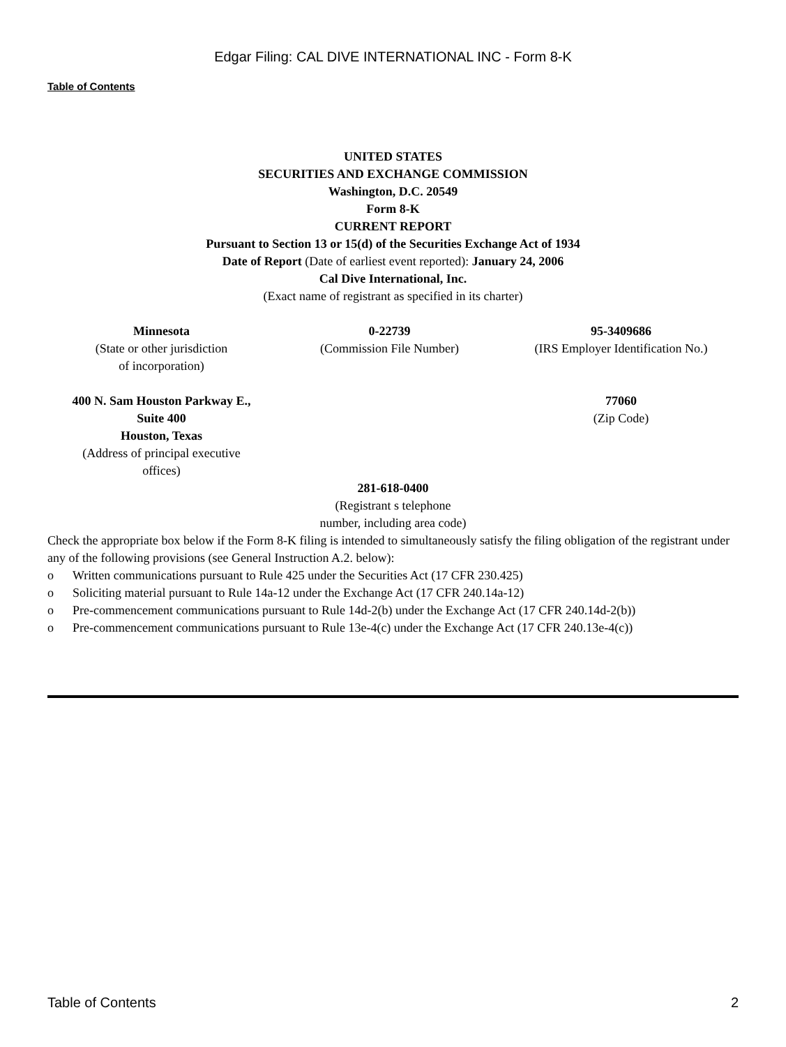Edgar Filing: CAL DIVE INTERNATIONAL INC - Form 8-K
Table of Contents
UNITED STATES
SECURITIES AND EXCHANGE COMMISSION
Washington, D.C. 20549
Form 8-K
CURRENT REPORT
Pursuant to Section 13 or 15(d) of the Securities Exchange Act of 1934
Date of Report (Date of earliest event reported): January 24, 2006
Cal Dive International, Inc.
(Exact name of registrant as specified in its charter)
| Minnesota (State or other jurisdiction of incorporation) | 0-22739 (Commission File Number) | 95-3409686 (IRS Employer Identification No.) |
| 400 N. Sam Houston Parkway E., Suite 400 Houston, Texas (Address of principal executive offices) | | 77060 (Zip Code) |
281-618-0400
(Registrant s telephone
number, including area code)
Check the appropriate box below if the Form 8-K filing is intended to simultaneously satisfy the filing obligation of the registrant under any of the following provisions (see General Instruction A.2. below):
o Written communications pursuant to Rule 425 under the Securities Act (17 CFR 230.425)
o Soliciting material pursuant to Rule 14a-12 under the Exchange Act (17 CFR 240.14a-12)
o Pre-commencement communications pursuant to Rule 14d-2(b) under the Exchange Act (17 CFR 240.14d-2(b))
o Pre-commencement communications pursuant to Rule 13e-4(c) under the Exchange Act (17 CFR 240.13e-4(c))
Table of Contents 2